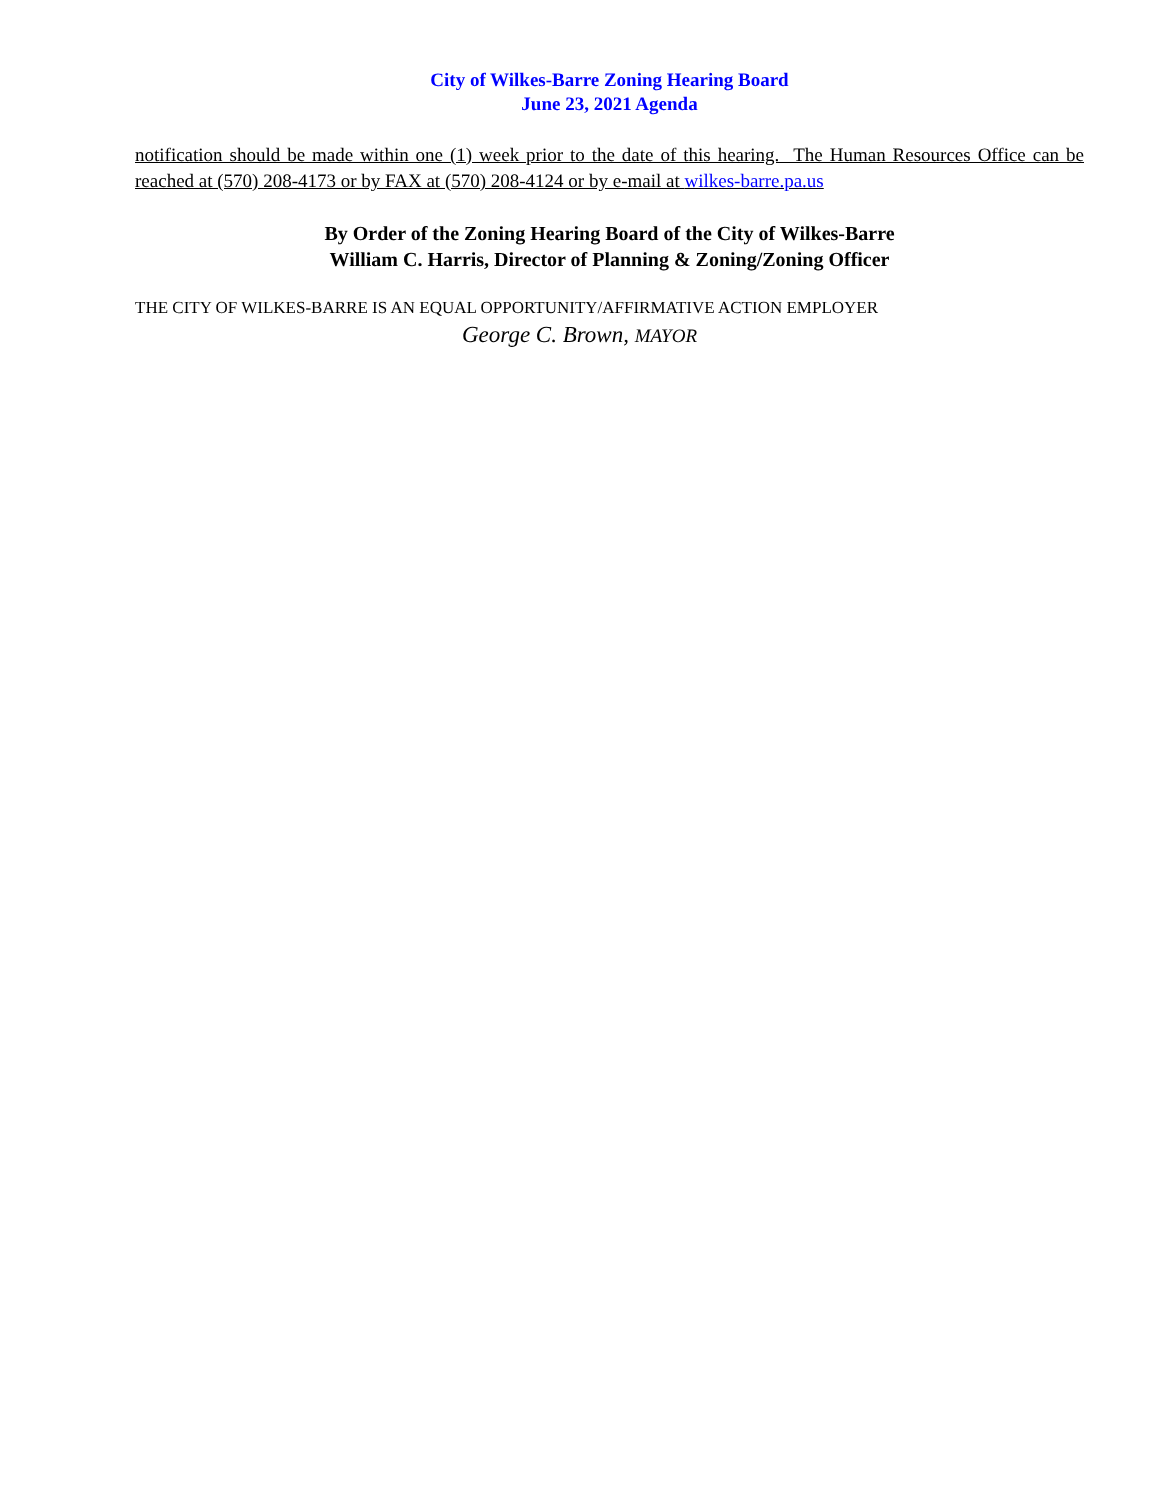City of Wilkes-Barre Zoning Hearing Board
June 23, 2021 Agenda
notification should be made within one (1) week prior to the date of this hearing. The Human Resources Office can be reached at (570) 208-4173 or by FAX at (570) 208-4124 or by e-mail at wilkes-barre.pa.us
By Order of the Zoning Hearing Board of the City of Wilkes-Barre
William C. Harris, Director of Planning & Zoning/Zoning Officer
THE CITY OF WILKES-BARRE IS AN EQUAL OPPORTUNITY/AFFIRMATIVE ACTION EMPLOYER
George C. Brown, MAYOR